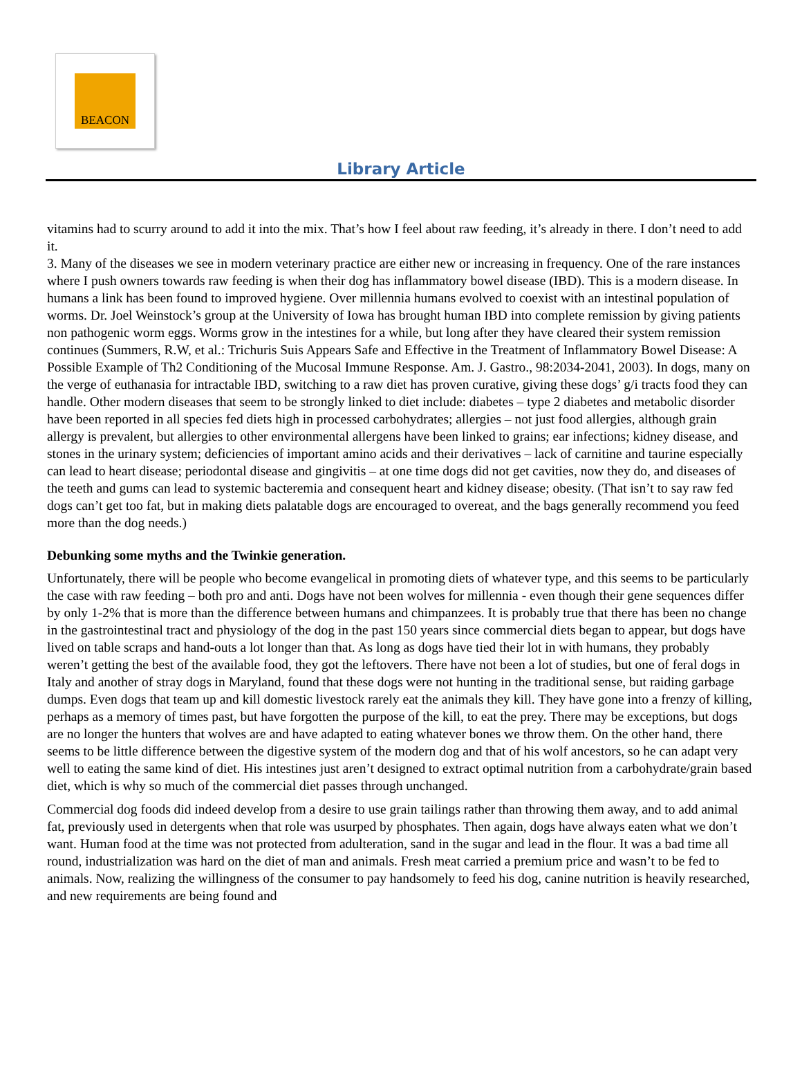BEACON
Library Article
vitamins had to scurry around to add it into the mix. That’s how I feel about raw feeding, it’s already in there. I don’t need to add it.
3. Many of the diseases we see in modern veterinary practice are either new or increasing in frequency. One of the rare instances where I push owners towards raw feeding is when their dog has inflammatory bowel disease (IBD). This is a modern disease. In humans a link has been found to improved hygiene. Over millennia humans evolved to coexist with an intestinal population of worms. Dr. Joel Weinstock’s group at the University of Iowa has brought human IBD into complete remission by giving patients non pathogenic worm eggs. Worms grow in the intestines for a while, but long after they have cleared their system remission continues (Summers, R.W, et al.: Trichuris Suis Appears Safe and Effective in the Treatment of Inflammatory Bowel Disease: A Possible Example of Th2 Conditioning of the Mucosal Immune Response. Am. J. Gastro., 98:2034-2041, 2003). In dogs, many on the verge of euthanasia for intractable IBD, switching to a raw diet has proven curative, giving these dogs’ g/i tracts food they can handle. Other modern diseases that seem to be strongly linked to diet include: diabetes – type 2 diabetes and metabolic disorder have been reported in all species fed diets high in processed carbohydrates; allergies – not just food allergies, although grain allergy is prevalent, but allergies to other environmental allergens have been linked to grains; ear infections; kidney disease, and stones in the urinary system; deficiencies of important amino acids and their derivatives – lack of carnitine and taurine especially can lead to heart disease; periodontal disease and gingivitis – at one time dogs did not get cavities, now they do, and diseases of the teeth and gums can lead to systemic bacteremia and consequent heart and kidney disease; obesity. (That isn’t to say raw fed dogs can’t get too fat, but in making diets palatable dogs are encouraged to overeat, and the bags generally recommend you feed more than the dog needs.)
Debunking some myths and the Twinkie generation.
Unfortunately, there will be people who become evangelical in promoting diets of whatever type, and this seems to be particularly the case with raw feeding – both pro and anti. Dogs have not been wolves for millennia - even though their gene sequences differ by only 1-2% that is more than the difference between humans and chimpanzees. It is probably true that there has been no change in the gastrointestinal tract and physiology of the dog in the past 150 years since commercial diets began to appear, but dogs have lived on table scraps and hand-outs a lot longer than that. As long as dogs have tied their lot in with humans, they probably weren’t getting the best of the available food, they got the leftovers. There have not been a lot of studies, but one of feral dogs in Italy and another of stray dogs in Maryland, found that these dogs were not hunting in the traditional sense, but raiding garbage dumps. Even dogs that team up and kill domestic livestock rarely eat the animals they kill. They have gone into a frenzy of killing, perhaps as a memory of times past, but have forgotten the purpose of the kill, to eat the prey. There may be exceptions, but dogs are no longer the hunters that wolves are and have adapted to eating whatever bones we throw them. On the other hand, there seems to be little difference between the digestive system of the modern dog and that of his wolf ancestors, so he can adapt very well to eating the same kind of diet. His intestines just aren’t designed to extract optimal nutrition from a carbohydrate/grain based diet, which is why so much of the commercial diet passes through unchanged.
Commercial dog foods did indeed develop from a desire to use grain tailings rather than throwing them away, and to add animal fat, previously used in detergents when that role was usurped by phosphates. Then again, dogs have always eaten what we don’t want. Human food at the time was not protected from adulteration, sand in the sugar and lead in the flour. It was a bad time all round, industrialization was hard on the diet of man and animals. Fresh meat carried a premium price and wasn’t to be fed to animals. Now, realizing the willingness of the consumer to pay handsomely to feed his dog, canine nutrition is heavily researched, and new requirements are being found and